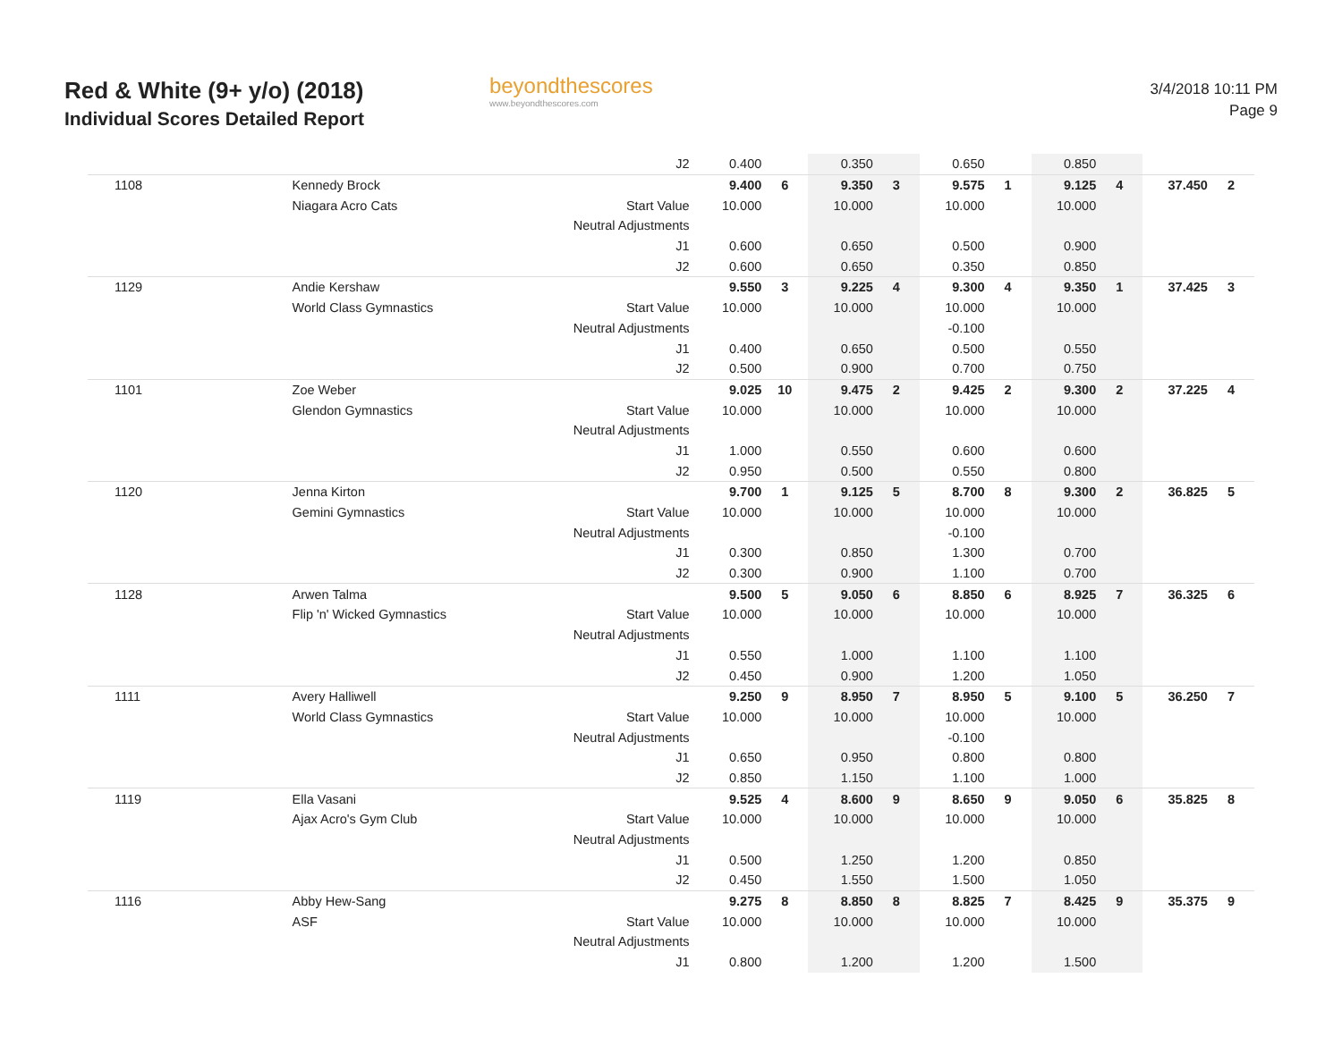Red & White (9+ y/o) (2018)
Individual Scores Detailed Report
beyondthescores
www.beyondthescores.com
3/4/2018 10:11 PM
Page 9
| | | J2 | 0.400 | | 0.350 | | 0.650 | | 0.850 | | | |
| 1108 | Kennedy Brock | | 9.400 | 6 | 9.350 | 3 | 9.575 | 1 | 9.125 | 4 | 37.450 | 2 |
| | Niagara Acro Cats | Start Value | 10.000 | | 10.000 | | 10.000 | | 10.000 | | | |
| | | Neutral Adjustments | | | | | | | | | | |
| | | J1 | 0.600 | | 0.650 | | 0.500 | | 0.900 | | | |
| | | J2 | 0.600 | | 0.650 | | 0.350 | | 0.850 | | | |
| 1129 | Andie Kershaw | | 9.550 | 3 | 9.225 | 4 | 9.300 | 4 | 9.350 | 1 | 37.425 | 3 |
| | World Class Gymnastics | Start Value | 10.000 | | 10.000 | | 10.000 | | 10.000 | | | |
| | | Neutral Adjustments | | | | | -0.100 | | | | | |
| | | J1 | 0.400 | | 0.650 | | 0.500 | | 0.550 | | | |
| | | J2 | 0.500 | | 0.900 | | 0.700 | | 0.750 | | | |
| 1101 | Zoe Weber | | 9.025 | 10 | 9.475 | 2 | 9.425 | 2 | 9.300 | 2 | 37.225 | 4 |
| | Glendon Gymnastics | Start Value | 10.000 | | 10.000 | | 10.000 | | 10.000 | | | |
| | | Neutral Adjustments | | | | | | | | | | |
| | | J1 | 1.000 | | 0.550 | | 0.600 | | 0.600 | | | |
| | | J2 | 0.950 | | 0.500 | | 0.550 | | 0.800 | | | |
| 1120 | Jenna Kirton | | 9.700 | 1 | 9.125 | 5 | 8.700 | 8 | 9.300 | 2 | 36.825 | 5 |
| | Gemini Gymnastics | Start Value | 10.000 | | 10.000 | | 10.000 | | 10.000 | | | |
| | | Neutral Adjustments | | | | | -0.100 | | | | | |
| | | J1 | 0.300 | | 0.850 | | 1.300 | | 0.700 | | | |
| | | J2 | 0.300 | | 0.900 | | 1.100 | | 0.700 | | | |
| 1128 | Arwen Talma | | 9.500 | 5 | 9.050 | 6 | 8.850 | 6 | 8.925 | 7 | 36.325 | 6 |
| | Flip 'n' Wicked Gymnastics | Start Value | 10.000 | | 10.000 | | 10.000 | | 10.000 | | | |
| | | Neutral Adjustments | | | | | | | | | | |
| | | J1 | 0.550 | | 1.000 | | 1.100 | | 1.100 | | | |
| | | J2 | 0.450 | | 0.900 | | 1.200 | | 1.050 | | | |
| 1111 | Avery Halliwell | | 9.250 | 9 | 8.950 | 7 | 8.950 | 5 | 9.100 | 5 | 36.250 | 7 |
| | World Class Gymnastics | Start Value | 10.000 | | 10.000 | | 10.000 | | 10.000 | | | |
| | | Neutral Adjustments | | | | | -0.100 | | | | | |
| | | J1 | 0.650 | | 0.950 | | 0.800 | | 0.800 | | | |
| | | J2 | 0.850 | | 1.150 | | 1.100 | | 1.000 | | | |
| 1119 | Ella Vasani | | 9.525 | 4 | 8.600 | 9 | 8.650 | 9 | 9.050 | 6 | 35.825 | 8 |
| | Ajax Acro's Gym Club | Start Value | 10.000 | | 10.000 | | 10.000 | | 10.000 | | | |
| | | Neutral Adjustments | | | | | | | | | | |
| | | J1 | 0.500 | | 1.250 | | 1.200 | | 0.850 | | | |
| | | J2 | 0.450 | | 1.550 | | 1.500 | | 1.050 | | | |
| 1116 | Abby Hew-Sang | | 9.275 | 8 | 8.850 | 8 | 8.825 | 7 | 8.425 | 9 | 35.375 | 9 |
| | ASF | Start Value | 10.000 | | 10.000 | | 10.000 | | 10.000 | | | |
| | | Neutral Adjustments | | | | | | | | | | |
| | | J1 | 0.800 | | 1.200 | | 1.200 | | 1.500 | | | |